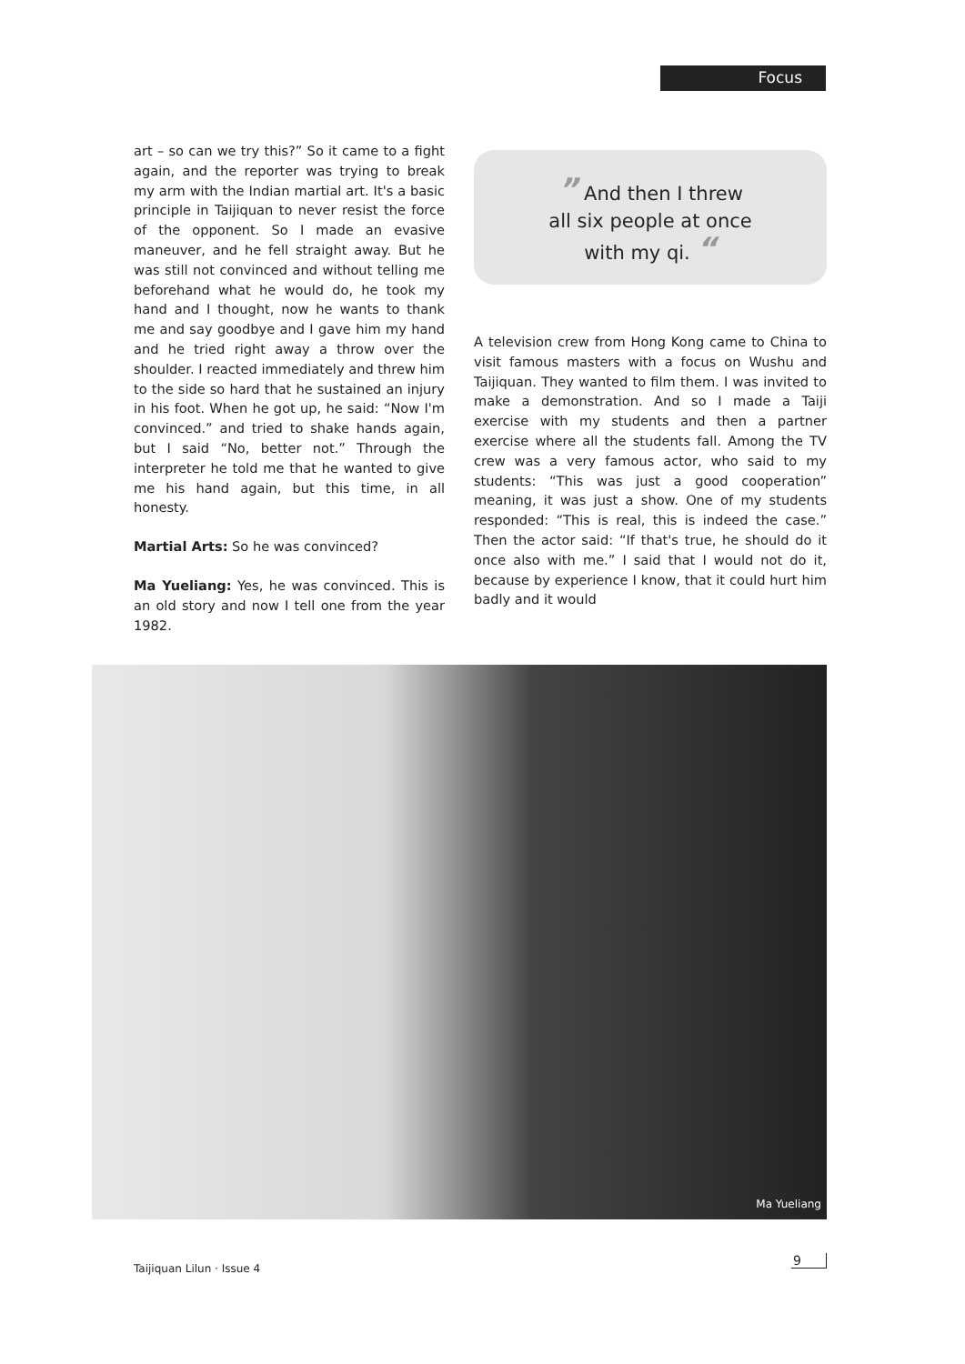Focus
art – so can we try this?” So it came to a fight again, and the reporter was trying to break my arm with the Indian martial art. It's a basic principle in Taijiquan to never resist the force of the opponent. So I made an evasive maneuver, and he fell straight away. But he was still not convinced and without telling me beforehand what he would do, he took my hand and I thought, now he wants to thank me and say goodbye and I gave him my hand and he tried right away a throw over the shoulder. I reacted immediately and threw him to the side so hard that he sustained an injury in his foot. When he got up, he said: “Now I'm convinced.” and tried to shake hands again, but I said “No, better not.” Through the interpreter he told me that he wanted to give me his hand again, but this time, in all honesty.
Martial Arts: So he was convinced?
Ma Yueliang: Yes, he was convinced. This is an old story and now I tell one from the year 1982.
” And then I threw
all six people at once
with my qi. “
A television crew from Hong Kong came to China to visit famous masters with a focus on Wushu and Taijiquan. They wanted to film them. I was invited to make a demonstration. And so I made a Taiji exercise with my students and then a partner exercise where all the students fall. Among the TV crew was a very famous actor, who said to my students: “This was just a good cooperation” meaning, it was just a show. One of my students responded: “This is real, this is indeed the case.” Then the actor said: “If that's true, he should do it once also with me.” I said that I would not do it, because by experience I know, that it could hurt him badly and it would
Ma Yueliang
Taijiquan Lilun · Issue 4
9